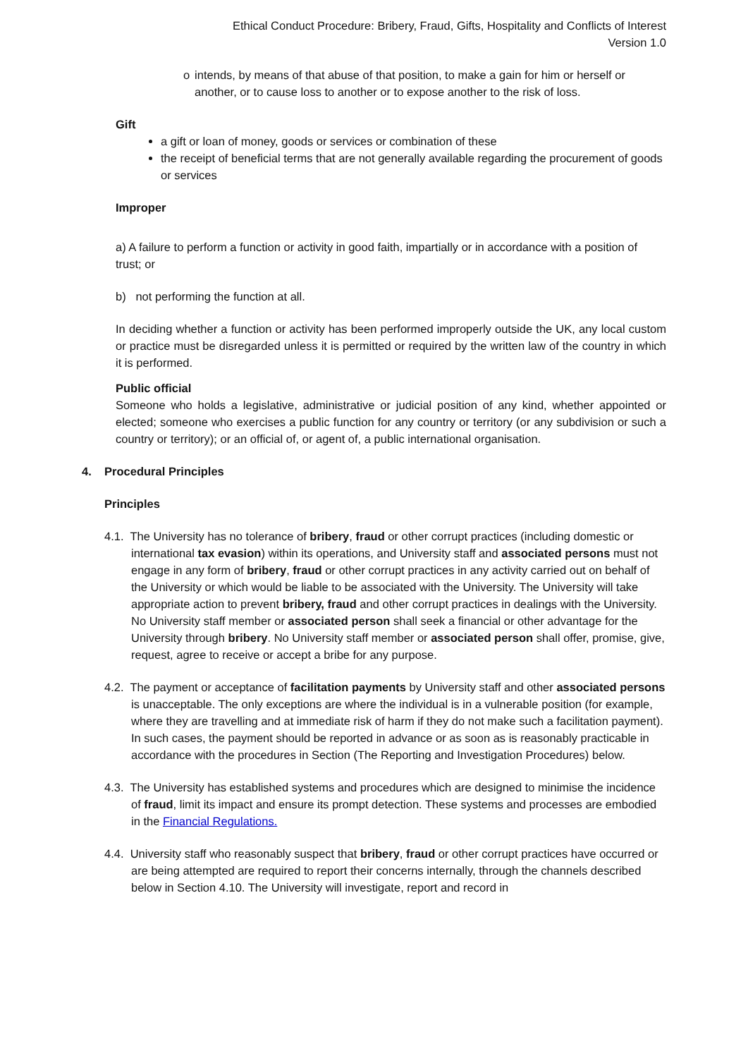Ethical Conduct Procedure: Bribery, Fraud, Gifts, Hospitality and Conflicts of Interest
Version 1.0
o intends, by means of that abuse of that position, to make a gain for him or herself or another, or to cause loss to another or to expose another to the risk of loss.
Gift
a gift or loan of money, goods or services or combination of these
the receipt of beneficial terms that are not generally available regarding the procurement of goods or services
Improper
a) A failure to perform a function or activity in good faith, impartially or in accordance with a position of trust; or
b) not performing the function at all.
In deciding whether a function or activity has been performed improperly outside the UK, any local custom or practice must be disregarded unless it is permitted or required by the written law of the country in which it is performed.
Public official
Someone who holds a legislative, administrative or judicial position of any kind, whether appointed or elected; someone who exercises a public function for any country or territory (or any subdivision or such a country or territory); or an official of, or agent of, a public international organisation.
4. Procedural Principles
Principles
4.1. The University has no tolerance of bribery, fraud or other corrupt practices (including domestic or international tax evasion) within its operations, and University staff and associated persons must not engage in any form of bribery, fraud or other corrupt practices in any activity carried out on behalf of the University or which would be liable to be associated with the University. The University will take appropriate action to prevent bribery, fraud and other corrupt practices in dealings with the University. No University staff member or associated person shall seek a financial or other advantage for the University through bribery. No University staff member or associated person shall offer, promise, give, request, agree to receive or accept a bribe for any purpose.
4.2. The payment or acceptance of facilitation payments by University staff and other associated persons is unacceptable. The only exceptions are where the individual is in a vulnerable position (for example, where they are travelling and at immediate risk of harm if they do not make such a facilitation payment). In such cases, the payment should be reported in advance or as soon as is reasonably practicable in accordance with the procedures in Section (The Reporting and Investigation Procedures) below.
4.3. The University has established systems and procedures which are designed to minimise the incidence of fraud, limit its impact and ensure its prompt detection. These systems and processes are embodied in the Financial Regulations.
4.4. University staff who reasonably suspect that bribery, fraud or other corrupt practices have occurred or are being attempted are required to report their concerns internally, through the channels described below in Section 4.10. The University will investigate, report and record in